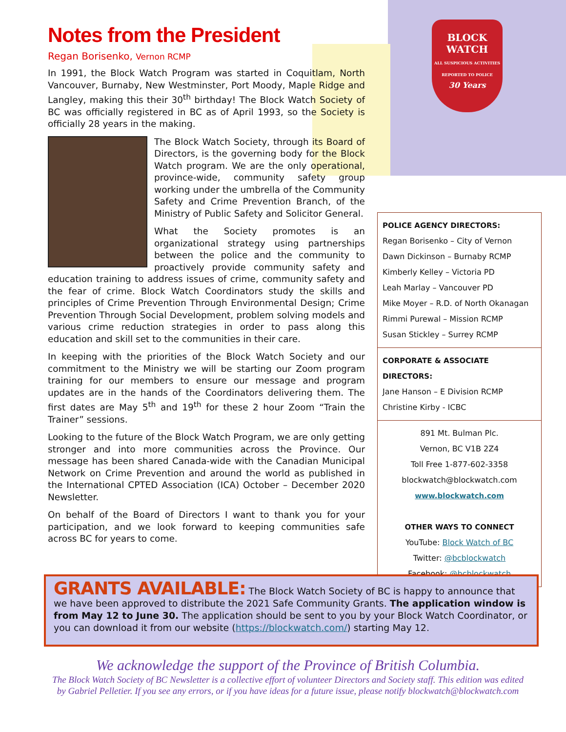BLOCK
WATCH
ALL SUSPICIOUS ACTIVITIES REPORTED TO POLICE
30 Years
Notes from the President
Regan Borisenko, Vernon RCMP
In 1991, the Block Watch Program was started in Coquitlam, North Vancouver, Burnaby, New Westminster, Port Moody, Maple Ridge and Langley, making this their 30<sup>th</sup> birthday! The Block Watch Society of BC was officially registered in BC as of April 1993, so the Society is officially 28 years in the making.
The Block Watch Society, through its Board of Directors, is the governing body for the Block Watch program. We are the only operational, province-wide, community safety group working under the umbrella of the Community Safety and Crime Prevention Branch, of the Ministry of Public Safety and Solicitor General.
What the Society promotes is an organizational strategy using partnerships between the police and the community to proactively provide community safety and education training to address issues of crime, community safety and the fear of crime. Block Watch Coordinators study the skills and principles of Crime Prevention Through Environmental Design; Crime Prevention Through Social Development, problem solving models and various crime reduction strategies in order to pass along this education and skill set to the communities in their care.
In keeping with the priorities of the Block Watch Society and our commitment to the Ministry we will be starting our Zoom program training for our members to ensure our message and program updates are in the hands of the Coordinators delivering them. The first dates are May 5<sup>th</sup> and 19<sup>th</sup> for these 2 hour Zoom “Train the Trainer” sessions.
Looking to the future of the Block Watch Program, we are only getting stronger and into more communities across the Province. Our message has been shared Canada-wide with the Canadian Municipal Network on Crime Prevention and around the world as published in the International CPTED Association (ICA) October – December 2020 Newsletter.
On behalf of the Board of Directors I want to thank you for your participation, and we look forward to keeping communities safe across BC for years to come.
POLICE AGENCY DIRECTORS:
Regan Borisenko – City of Vernon
Dawn Dickinson – Burnaby RCMP
Kimberly Kelley – Victoria PD
Leah Marlay – Vancouver PD
Mike Moyer – R.D. of North Okanagan
Rimmi Purewal – Mission RCMP
Susan Stickley – Surrey RCMP
CORPORATE & ASSOCIATE DIRECTORS:
Jane Hanson – E Division RCMP
Christine Kirby - ICBC
891 Mt. Bulman Plc.
Vernon, BC V1B 2Z4
Toll Free 1-877-602-3358
blockwatch@blockwatch.com
www.blockwatch.com
OTHER WAYS TO CONNECT
YouTube: Block Watch of BC
Twitter: @bcblockwatch
Facebook: @bcblockwatch
GRANTS AVAILABLE: The Block Watch Society of BC is happy to announce that we have been approved to distribute the 2021 Safe Community Grants. The application window is from May 12 to June 30. The application should be sent to you by your Block Watch Coordinator, or you can download it from our website (https://blockwatch.com/) starting May 12.
We acknowledge the support of the Province of British Columbia.
The Block Watch Society of BC Newsletter is a collective effort of volunteer Directors and Society staff. This edition was edited by Gabriel Pelletier. If you see any errors, or if you have ideas for a future issue, please notify blockwatch@blockwatch.com